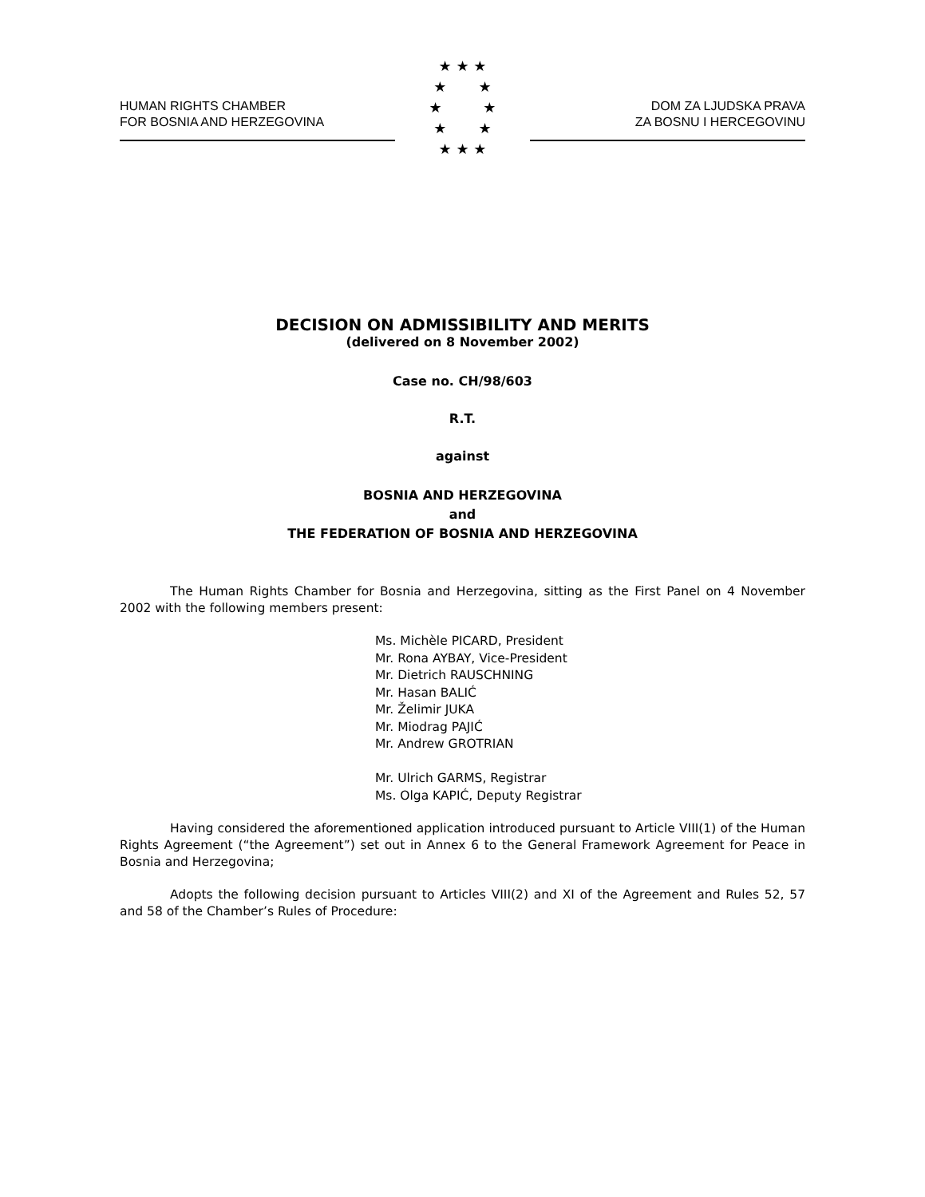HUMAN RIGHTS CHAMBER
FOR BOSNIA AND HERZEGOVINA
★ ★ ★
★ ★
★ ★
★ ★
★ ★ ★
DOM ZA LJUDSKA PRAVA
ZA BOSNU I HERCEGOVINU
DECISION ON ADMISSIBILITY AND MERITS
(delivered on 8 November 2002)
Case no. CH/98/603
R.T.
against
BOSNIA AND HERZEGOVINA
and
THE FEDERATION OF BOSNIA AND HERZEGOVINA
The Human Rights Chamber for Bosnia and Herzegovina, sitting as the First Panel on 4 November 2002 with the following members present:
Ms. Michèle PICARD, President
Mr. Rona AYBAY, Vice-President
Mr. Dietrich RAUSCHNING
Mr. Hasan BALIĆ
Mr. Želimir JUKA
Mr. Miodrag PAJIĆ
Mr. Andrew GROTRIAN
Mr. Ulrich GARMS, Registrar
Ms. Olga KAPIĆ, Deputy Registrar
Having considered the aforementioned application introduced pursuant to Article VIII(1) of the Human Rights Agreement (“the Agreement”) set out in Annex 6 to the General Framework Agreement for Peace in Bosnia and Herzegovina;
Adopts the following decision pursuant to Articles VIII(2) and XI of the Agreement and Rules 52, 57 and 58 of the Chamber’s Rules of Procedure: